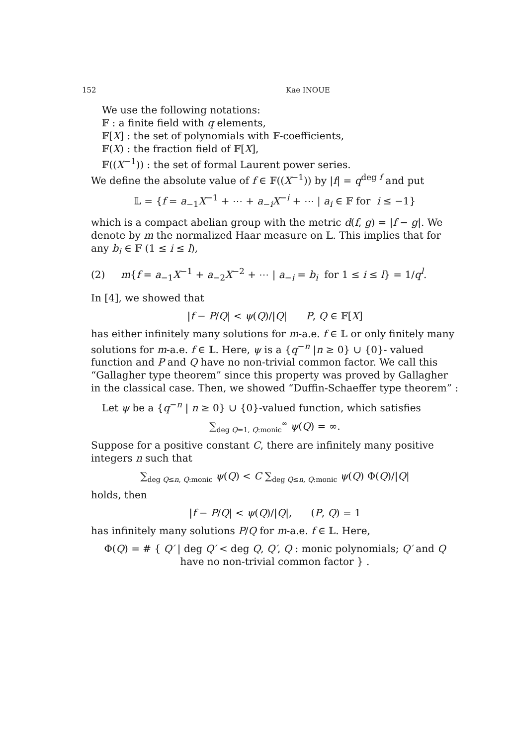152 Kae INOUE
We use the following notations:
𝔽 : a finite field with q elements,
𝔽[X] : the set of polynomials with 𝔽-coefficients,
𝔽(X) : the fraction field of 𝔽[X],
𝔽((X<sup>−1</sup>)) : the set of formal Laurent power series.
We define the absolute value of f ∈ 𝔽((X<sup>−1</sup>)) by |f| = q<sup>deg f</sup> and put
𝕃 = {f = a<sub>−1</sub>X<sup>−1</sup> + ⋯ + a<sub>−i</sub>X<sup>−i</sup> + ⋯ | a<sub>i</sub> ∈ 𝔽 for i ≤ −1}
which is a compact abelian group with the metric d(f, g) = |f − g|. We denote by m the normalized Haar measure on 𝕃. This implies that for any b<sub>i</sub> ∈ 𝔽 (1 ≤ i ≤ l),
(2) m{f = a<sub>−1</sub>X<sup>−1</sup> + a<sub>−2</sub>X<sup>−2</sup> + ⋯ | a<sub>−i</sub> = b<sub>i</sub> for 1 ≤ i ≤ l} = 1/q<sup>l</sup>.
In [4], we showed that
|f − P/Q| < ψ(Q)/|Q| P, Q ∈ 𝔽[X]
has either infinitely many solutions for m-a.e. f ∈ 𝕃 or only finitely many solutions for m-a.e. f ∈ 𝕃. Here, ψ is a {q<sup>−n</sup> |n ≥ 0} ∪ {0}- valued function and P and Q have no non-trivial common factor. We call this “Gallagher type theorem” since this property was proved by Gallagher in the classical case. Then, we showed “Duffin-Schaeffer type theorem” :
Let ψ be a {q<sup>−n</sup> | n ≥ 0} ∪ {0}-valued function, which satisfies
∑<sub>deg Q=1, Q:monic</sub><sup>∞</sup> ψ(Q) = ∞.
Suppose for a positive constant C, there are infinitely many positive integers n such that
∑<sub>deg Q≤n, Q:monic</sub> ψ(Q) < C ∑<sub>deg Q≤n, Q:monic</sub> ψ(Q) Φ(Q)/|Q|
holds, then
|f − P/Q| < ψ(Q)/|Q|, (P, Q) = 1
has infinitely many solutions P/Q for m-a.e. f ∈ 𝕃. Here,
Φ(Q) = # { Q′ | deg Q′ < deg Q, Q′, Q : monic polynomials; Q′ and Q have no non-trivial common factor } .